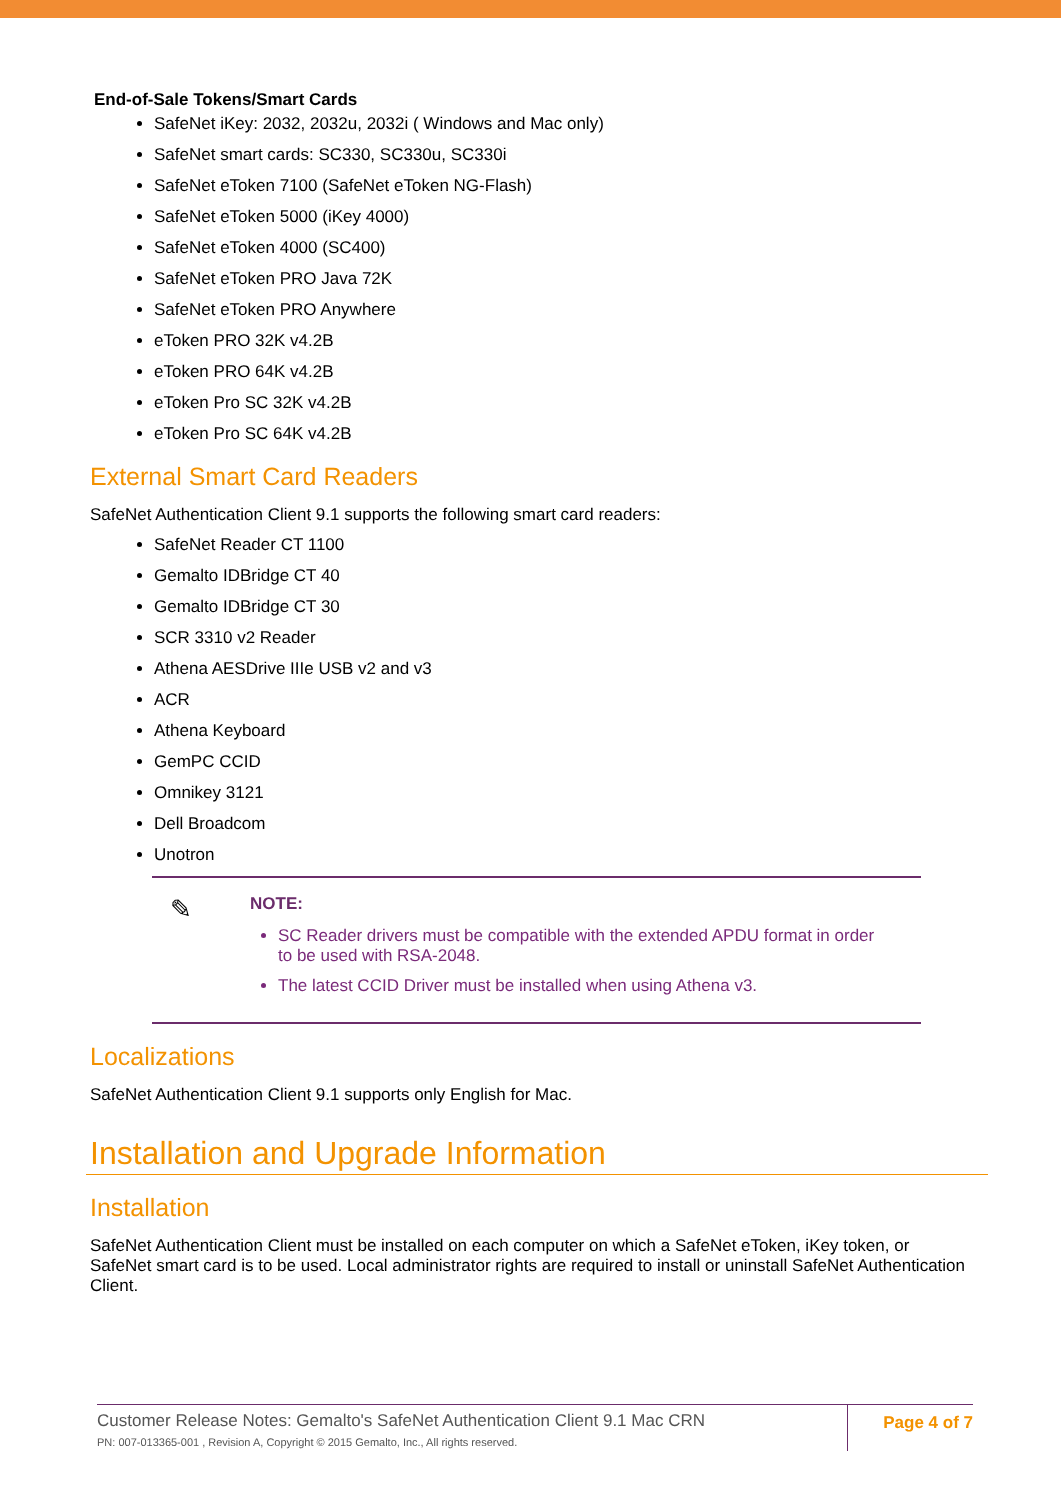End-of-Sale Tokens/Smart Cards
SafeNet iKey: 2032, 2032u, 2032i ( Windows and Mac only)
SafeNet smart cards: SC330, SC330u, SC330i
SafeNet eToken 7100 (SafeNet eToken NG-Flash)
SafeNet eToken 5000 (iKey 4000)
SafeNet eToken 4000 (SC400)
SafeNet eToken PRO Java 72K
SafeNet eToken PRO Anywhere
eToken PRO 32K v4.2B
eToken PRO 64K v4.2B
eToken Pro SC 32K v4.2B
eToken Pro SC 64K v4.2B
External Smart Card Readers
SafeNet Authentication Client 9.1 supports the following smart card readers:
SafeNet Reader CT 1100
Gemalto IDBridge CT 40
Gemalto IDBridge CT 30
SCR 3310 v2 Reader
Athena AESDrive IIIe USB v2 and v3
ACR
Athena Keyboard
GemPC CCID
Omnikey 3121
Dell Broadcom
Unotron
✎
NOTE:
SC Reader drivers must be compatible with the extended APDU format in order to be used with RSA-2048.
The latest CCID Driver must be installed when using Athena v3.
Localizations
SafeNet Authentication Client 9.1 supports only English for Mac.
Installation and Upgrade Information
Installation
SafeNet Authentication Client must be installed on each computer on which a SafeNet eToken, iKey token, or SafeNet smart card is to be used. Local administrator rights are required to install or uninstall SafeNet Authentication Client.
Customer Release Notes: Gemalto's SafeNet Authentication Client 9.1 Mac CRN
PN: 007-013365-001 , Revision A, Copyright © 2015 Gemalto, Inc., All rights reserved.
Page 4 of 7